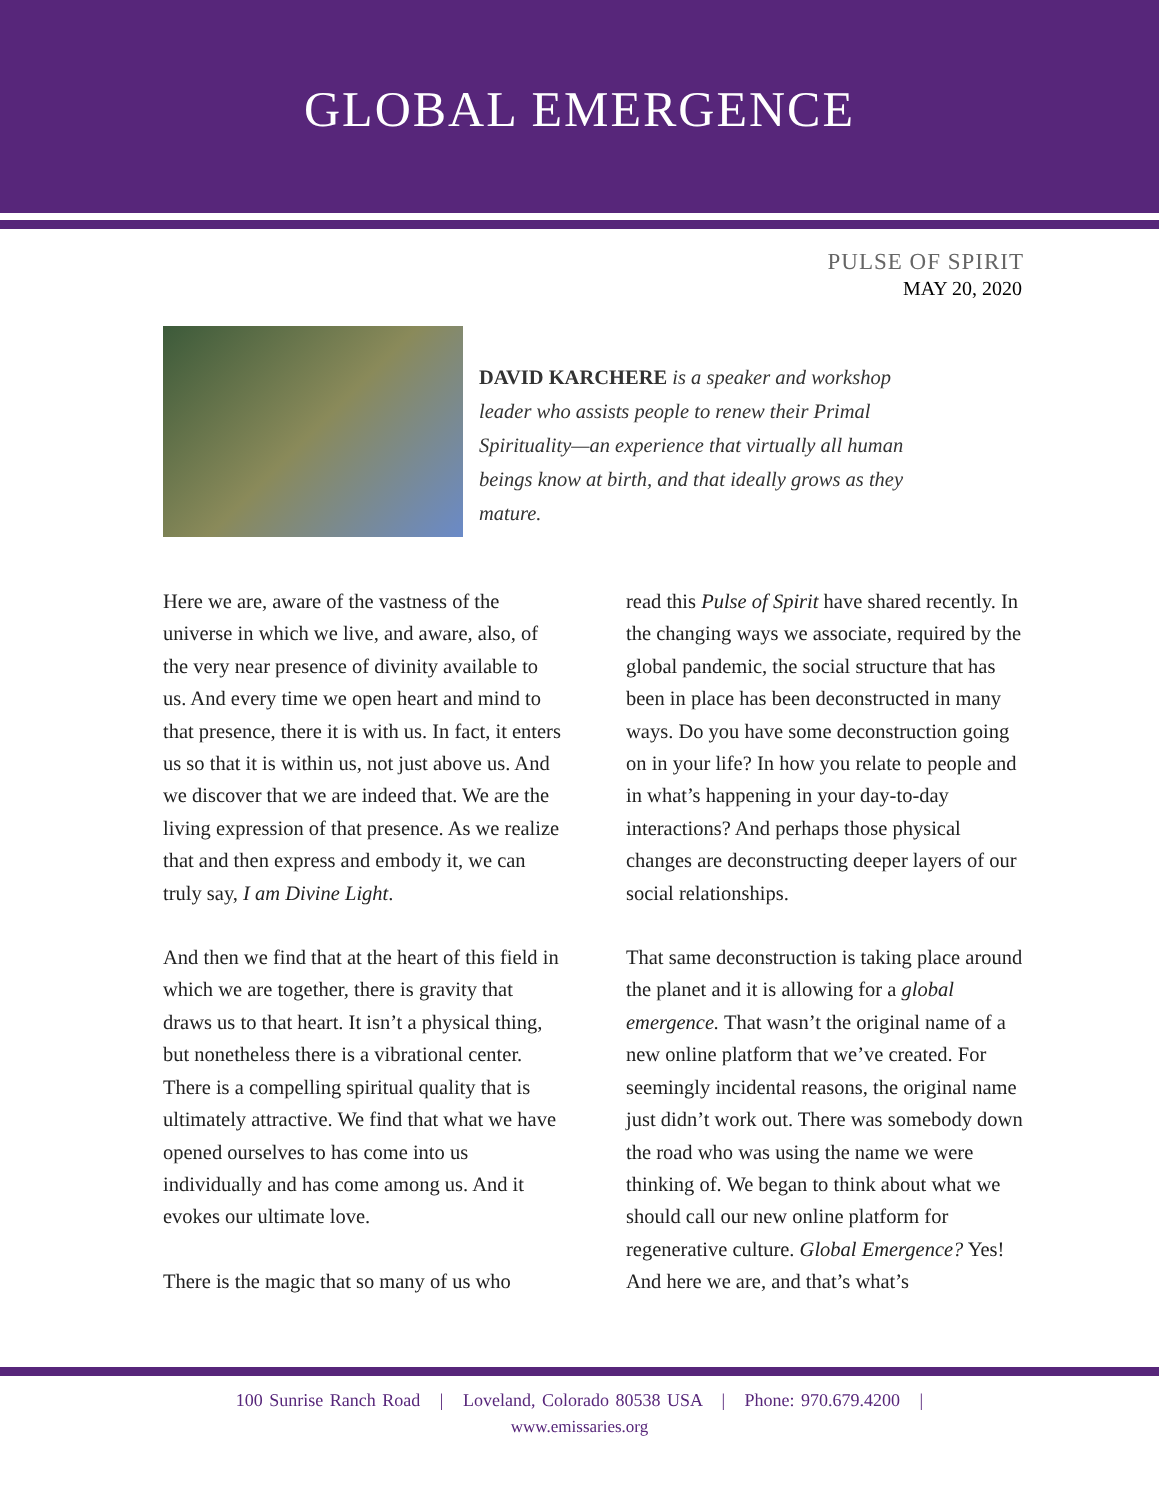GLOBAL EMERGENCE
PULSE OF SPIRIT
MAY 20, 2020
DAVID KARCHERE is a speaker and workshop leader who assists people to renew their Primal Spirituality—an experience that virtually all human beings know at birth, and that ideally grows as they mature.
Here we are, aware of the vastness of the universe in which we live, and aware, also, of the very near presence of divinity available to us. And every time we open heart and mind to that presence, there it is with us. In fact, it enters us so that it is within us, not just above us. And we discover that we are indeed that. We are the living expression of that presence. As we realize that and then express and embody it, we can truly say, I am Divine Light.
And then we find that at the heart of this field in which we are together, there is gravity that draws us to that heart. It isn’t a physical thing, but nonetheless there is a vibrational center. There is a compelling spiritual quality that is ultimately attractive. We find that what we have opened ourselves to has come into us individually and has come among us. And it evokes our ultimate love.
There is the magic that so many of us who
read this Pulse of Spirit have shared recently. In the changing ways we associate, required by the global pandemic, the social structure that has been in place has been deconstructed in many ways. Do you have some deconstruction going on in your life? In how you relate to people and in what’s happening in your day-to-day interactions? And perhaps those physical changes are deconstructing deeper layers of our social relationships.
That same deconstruction is taking place around the planet and it is allowing for a global emergence. That wasn’t the original name of a new online platform that we’ve created. For seemingly incidental reasons, the original name just didn’t work out. There was somebody down the road who was using the name we were thinking of. We began to think about what we should call our new online platform for regenerative culture. Global Emergence? Yes! And here we are, and that’s what’s
100 Sunrise Ranch Road | Loveland, Colorado 80538 USA | Phone: 970.679.4200 |
www.emissaries.org